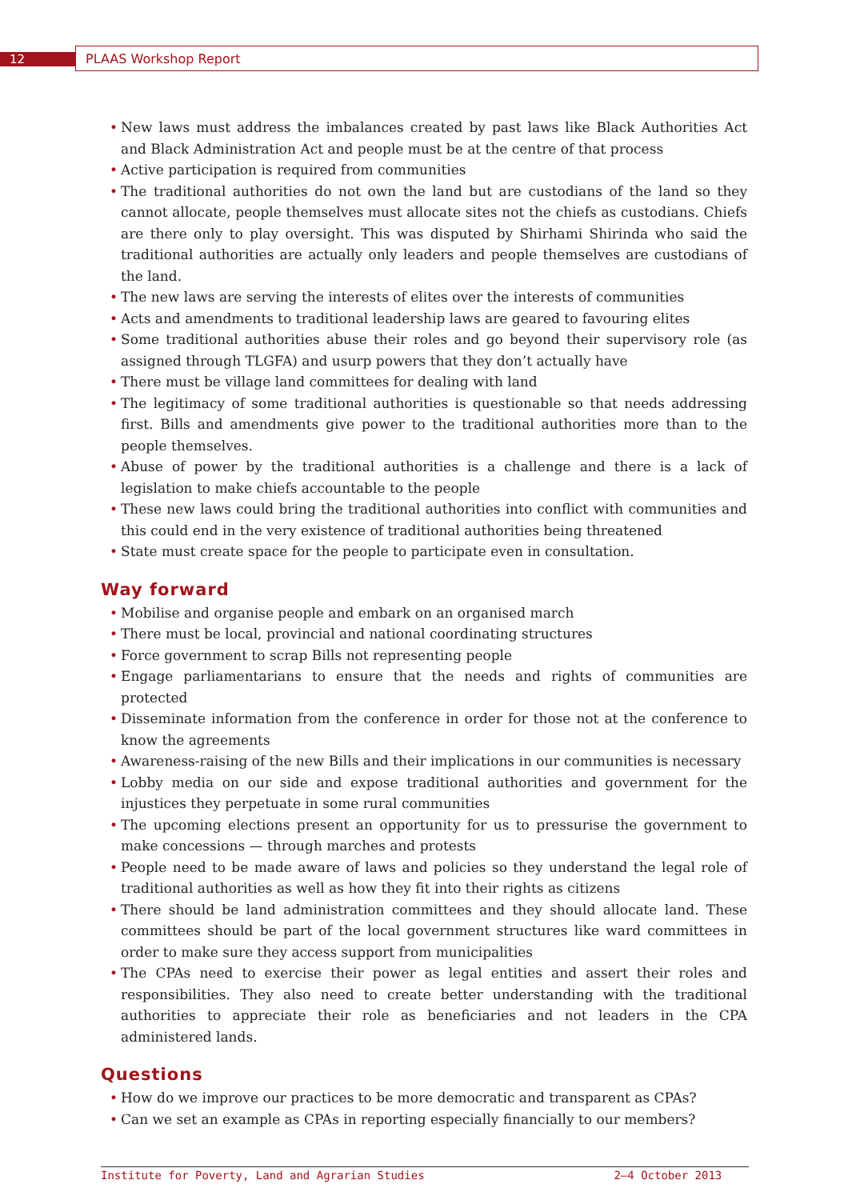12 PLAAS Workshop Report
• New laws must address the imbalances created by past laws like Black Authorities Act and Black Administration Act and people must be at the centre of that process
• Active participation is required from communities
• The traditional authorities do not own the land but are custodians of the land so they cannot allocate, people themselves must allocate sites not the chiefs as custodians. Chiefs are there only to play oversight. This was disputed by Shirhami Shirinda who said the traditional authorities are actually only leaders and people themselves are custodians of the land.
• The new laws are serving the interests of elites over the interests of communities
• Acts and amendments to traditional leadership laws are geared to favouring elites
• Some traditional authorities abuse their roles and go beyond their supervisory role (as assigned through TLGFA) and usurp powers that they don’t actually have
• There must be village land committees for dealing with land
• The legitimacy of some traditional authorities is questionable so that needs addressing first. Bills and amendments give power to the traditional authorities more than to the people themselves.
• Abuse of power by the traditional authorities is a challenge and there is a lack of legislation to make chiefs accountable to the people
• These new laws could bring the traditional authorities into conflict with communities and this could end in the very existence of traditional authorities being threatened
• State must create space for the people to participate even in consultation.
Way forward
• Mobilise and organise people and embark on an organised march
• There must be local, provincial and national coordinating structures
• Force government to scrap Bills not representing people
• Engage parliamentarians to ensure that the needs and rights of communities are protected
• Disseminate information from the conference in order for those not at the conference to know the agreements
• Awareness-raising of the new Bills and their implications in our communities is necessary
• Lobby media on our side and expose traditional authorities and government for the injustices they perpetuate in some rural communities
• The upcoming elections present an opportunity for us to pressurise the government to make concessions — through marches and protests
• People need to be made aware of laws and policies so they understand the legal role of traditional authorities as well as how they fit into their rights as citizens
• There should be land administration committees and they should allocate land. These committees should be part of the local government structures like ward committees in order to make sure they access support from municipalities
• The CPAs need to exercise their power as legal entities and assert their roles and responsibilities. They also need to create better understanding with the traditional authorities to appreciate their role as beneficiaries and not leaders in the CPA administered lands.
Questions
• How do we improve our practices to be more democratic and transparent as CPAs?
• Can we set an example as CPAs in reporting especially financially to our members?
Institute for Poverty, Land and Agrarian Studies 2–4 October 2013